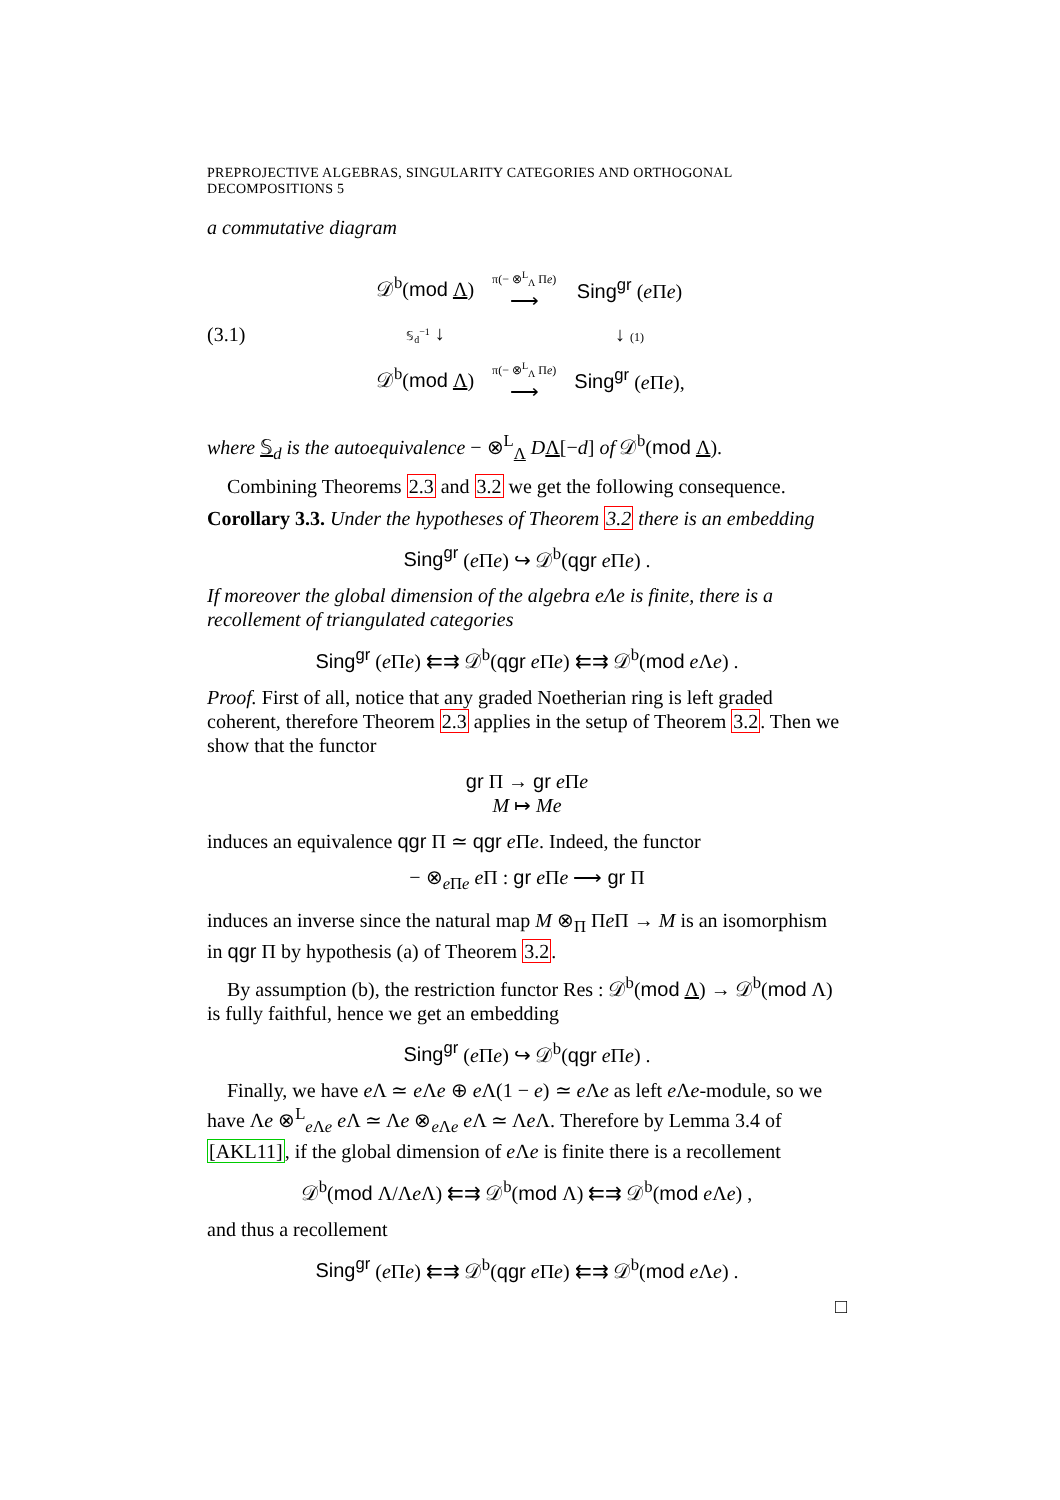PREPROJECTIVE ALGEBRAS, SINGULARITY CATEGORIES AND ORTHOGONAL DECOMPOSITIONS 5
a commutative diagram
(3.1)
| 𝒟<sup>b</sup>( mod Λ ) | π(− ⊗<sup>L</sup><sub>Λ</sub> Π e ) ⟶ | Sing<sup>gr</sup> ( e Π e ) |
| 𝕊<sub>d</sub><sup>−1</sup> ↓ | | ↓ (1) |
| 𝒟<sup>b</sup>( mod Λ ) | π(− ⊗<sup>L</sup><sub>Λ</sub> Π e ) ⟶ | Sing<sup>gr</sup> ( e Π e ), |
where 𝕊<sub>d</sub> is the autoequivalence − ⊗<sup>L</sup><sub>Λ</sub> DΛ[−d] of 𝒟<sup>b</sup>(mod Λ).
Combining Theorems 2.3 and 3.2 we get the following consequence.
Corollary 3.3. Under the hypotheses of Theorem 3.2 there is an embedding
Sing<sup>gr</sup> (e Πe) ↪ 𝒟<sup>b</sup>(qgr e Πe) .
If moreover the global dimension of the algebra eΛe is finite, there is a recollement of triangulated categories
Sing<sup>gr</sup> (e Πe) ⇇⇉ 𝒟<sup>b</sup>(qgr e Πe) ⇇⇉ 𝒟<sup>b</sup>(mod e Λe) .
Proof. First of all, notice that any graded Noetherian ring is left graded coherent, therefore Theorem 2.3 applies in the setup of Theorem 3.2. Then we show that the functor
gr Π → gr e Πe
M ↦ Me
induces an equivalence qgr Π ≃ qgr e Πe. Indeed, the functor
− ⊗<sub>e Πe</sub> e Π : gr e Πe ⟶ gr Π
induces an inverse since the natural map M ⊗<sub>Π</sub> Πe Π → M is an isomorphism in qgr Π by hypothesis (a) of Theorem 3.2.
By assumption (b), the restriction functor Res : 𝒟<sup>b</sup>(mod Λ) → 𝒟<sup>b</sup>(mod Λ) is fully faithful, hence we get an embedding
Sing<sup>gr</sup> (e Πe) ↪ 𝒟<sup>b</sup>(qgr e Πe) .
Finally, we have e Λ ≃ e Λe ⊕ e Λ(1 − e) ≃ e Λe as left e Λe-module, so we have Λe ⊗<sup>L</sup><sub>e Λe</sub> e Λ ≃ Λe ⊗<sub>e Λe</sub> e Λ ≃ Λe Λ. Therefore by Lemma 3.4 of [AKL11], if the global dimension of e Λe is finite there is a recollement
𝒟<sup>b</sup>(mod Λ/Λe Λ) ⇇⇉ 𝒟<sup>b</sup>(mod Λ) ⇇⇉ 𝒟<sup>b</sup>(mod e Λe) ,
and thus a recollement
Sing<sup>gr</sup> (e Πe) ⇇⇉ 𝒟<sup>b</sup>(qgr e Πe) ⇇⇉ 𝒟<sup>b</sup>(mod e Λe) .
□